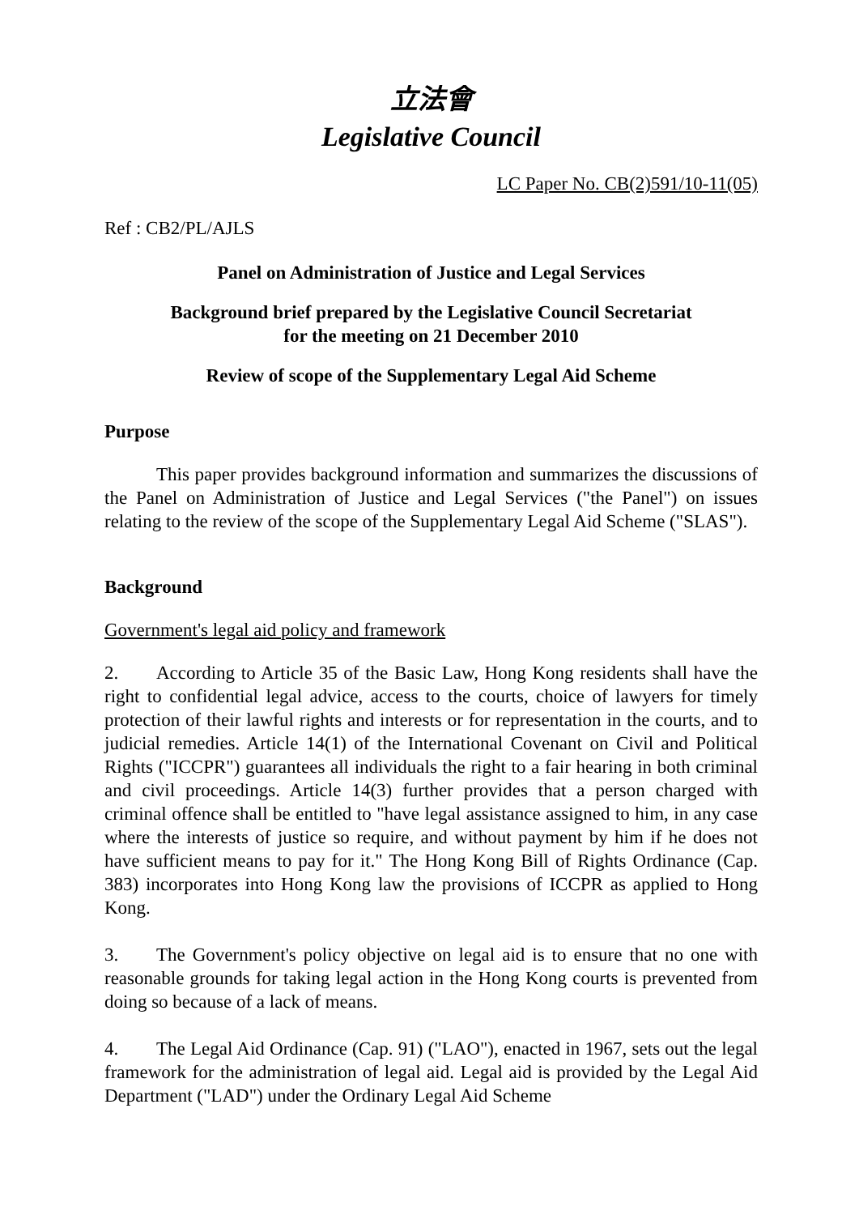立法會
Legislative Council
LC Paper No. CB(2)591/10-11(05)
Ref : CB2/PL/AJLS
Panel on Administration of Justice and Legal Services
Background brief prepared by the Legislative Council Secretariat
for the meeting on 21 December 2010
Review of scope of the Supplementary Legal Aid Scheme
Purpose
This paper provides background information and summarizes the discussions of the Panel on Administration of Justice and Legal Services ("the Panel") on issues relating to the review of the scope of the Supplementary Legal Aid Scheme ("SLAS").
Background
Government's legal aid policy and framework
2. According to Article 35 of the Basic Law, Hong Kong residents shall have the right to confidential legal advice, access to the courts, choice of lawyers for timely protection of their lawful rights and interests or for representation in the courts, and to judicial remedies. Article 14(1) of the International Covenant on Civil and Political Rights ("ICCPR") guarantees all individuals the right to a fair hearing in both criminal and civil proceedings. Article 14(3) further provides that a person charged with criminal offence shall be entitled to "have legal assistance assigned to him, in any case where the interests of justice so require, and without payment by him if he does not have sufficient means to pay for it." The Hong Kong Bill of Rights Ordinance (Cap. 383) incorporates into Hong Kong law the provisions of ICCPR as applied to Hong Kong.
3. The Government's policy objective on legal aid is to ensure that no one with reasonable grounds for taking legal action in the Hong Kong courts is prevented from doing so because of a lack of means.
4. The Legal Aid Ordinance (Cap. 91) ("LAO"), enacted in 1967, sets out the legal framework for the administration of legal aid. Legal aid is provided by the Legal Aid Department ("LAD") under the Ordinary Legal Aid Scheme